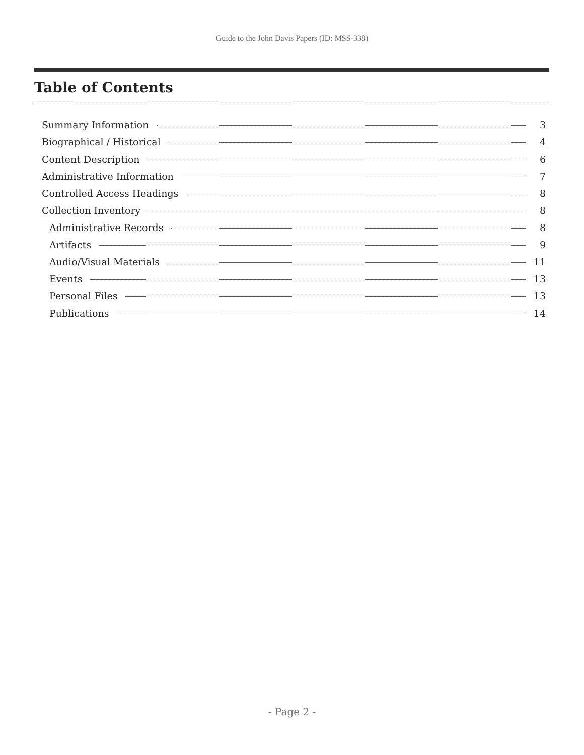Guide to the John Davis Papers (ID: MSS-338)
Table of Contents
Summary Information 3
Biographical / Historical 4
Content Description 6
Administrative Information 7
Controlled Access Headings 8
Collection Inventory 8
Administrative Records 8
Artifacts 9
Audio/Visual Materials 11
Events 13
Personal Files 13
Publications 14
- Page 2 -